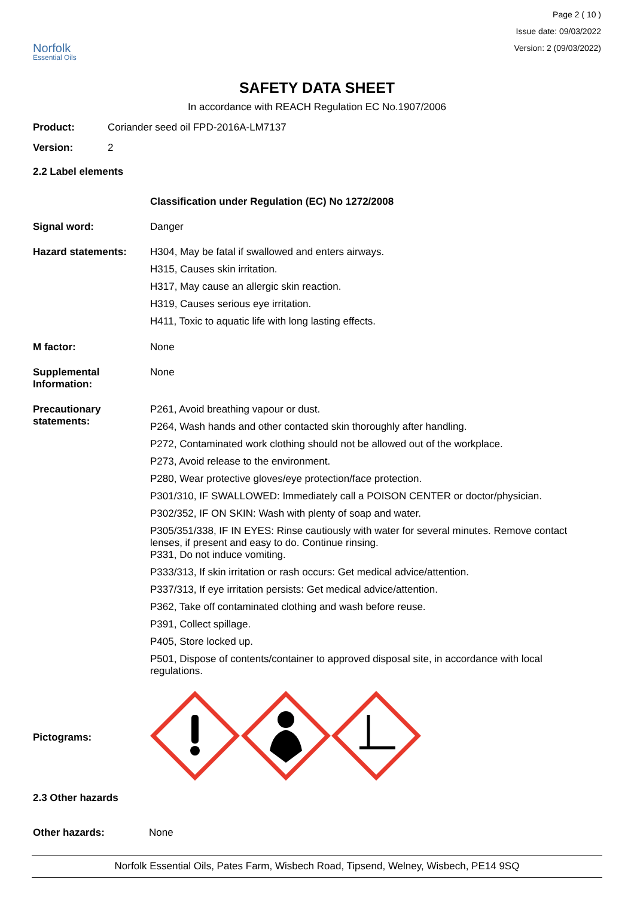Norfolk
Essential Oils
Page 2 ( 10 )
Issue date: 09/03/2022
Version: 2 (09/03/2022)
SAFETY DATA SHEET
In accordance with REACH Regulation EC No.1907/2006
Product: Coriander seed oil FPD-2016A-LM7137
Version: 2
2.2 Label elements
Classification under Regulation (EC) No 1272/2008
Signal word: Danger
Hazard statements: H304, May be fatal if swallowed and enters airways.
H315, Causes skin irritation.
H317, May cause an allergic skin reaction.
H319, Causes serious eye irritation.
H411, Toxic to aquatic life with long lasting effects.
M factor: None
Supplemental Information:
None
Precautionary statements:
P261, Avoid breathing vapour or dust.
P264, Wash hands and other contacted skin thoroughly after handling.
P272, Contaminated work clothing should not be allowed out of the workplace.
P273, Avoid release to the environment.
P280, Wear protective gloves/eye protection/face protection.
P301/310, IF SWALLOWED: Immediately call a POISON CENTER or doctor/physician.
P302/352, IF ON SKIN: Wash with plenty of soap and water.
P305/351/338, IF IN EYES: Rinse cautiously with water for several minutes. Remove contact lenses, if present and easy to do. Continue rinsing.
P331, Do not induce vomiting.
P333/313, If skin irritation or rash occurs: Get medical advice/attention.
P337/313, If eye irritation persists: Get medical advice/attention.
P362, Take off contaminated clothing and wash before reuse.
P391, Collect spillage.
P405, Store locked up.
P501, Dispose of contents/container to approved disposal site, in accordance with local regulations.
Pictograms:
2.3 Other hazards
Other hazards: None
Norfolk Essential Oils, Pates Farm, Wisbech Road, Tipsend, Welney, Wisbech, PE14 9SQ